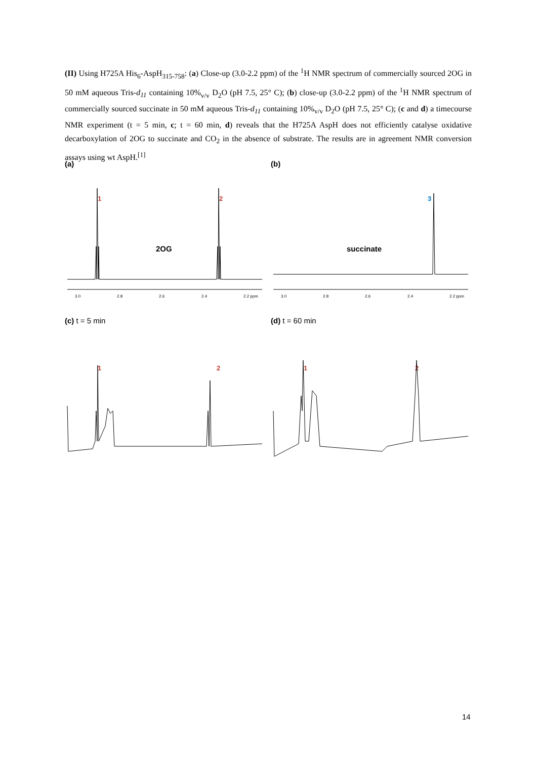(II) Using H725A His<sub>6</sub>-AspH<sub>315-758</sub>: (a) Close-up (3.0-2.2 ppm) of the <sup>1</sup>H NMR spectrum of commercially sourced 2OG in 50 mM aqueous Tris-d<sub>11</sub> containing 10%<sub>v/v</sub> D<sub>2</sub>O (pH 7.5, 25° C); (b) close-up (3.0-2.2 ppm) of the <sup>1</sup>H NMR spectrum of commercially sourced succinate in 50 mM aqueous Tris-d<sub>11</sub> containing 10%<sub>v/v</sub> D<sub>2</sub>O (pH 7.5, 25° C); (c and d) a timecourse NMR experiment (t = 5 min, c; t = 60 min, d) reveals that the H725A AspH does not efficiently catalyse oxidative decarboxylation of 2OG to succinate and CO<sub>2</sub> in the absence of substrate. The results are in agreement NMR conversion assays using wt AspH.<sup>[1]</sup>
(a)
2OG
1
2
3.0
2.8
2.6
2.4
2.2 ppm
(b)
succinate
3
3.0
2.8
2.6
2.4
2.2 ppm
(c) t = 5 min
1
2
(d) t = 60 min
1
2
14